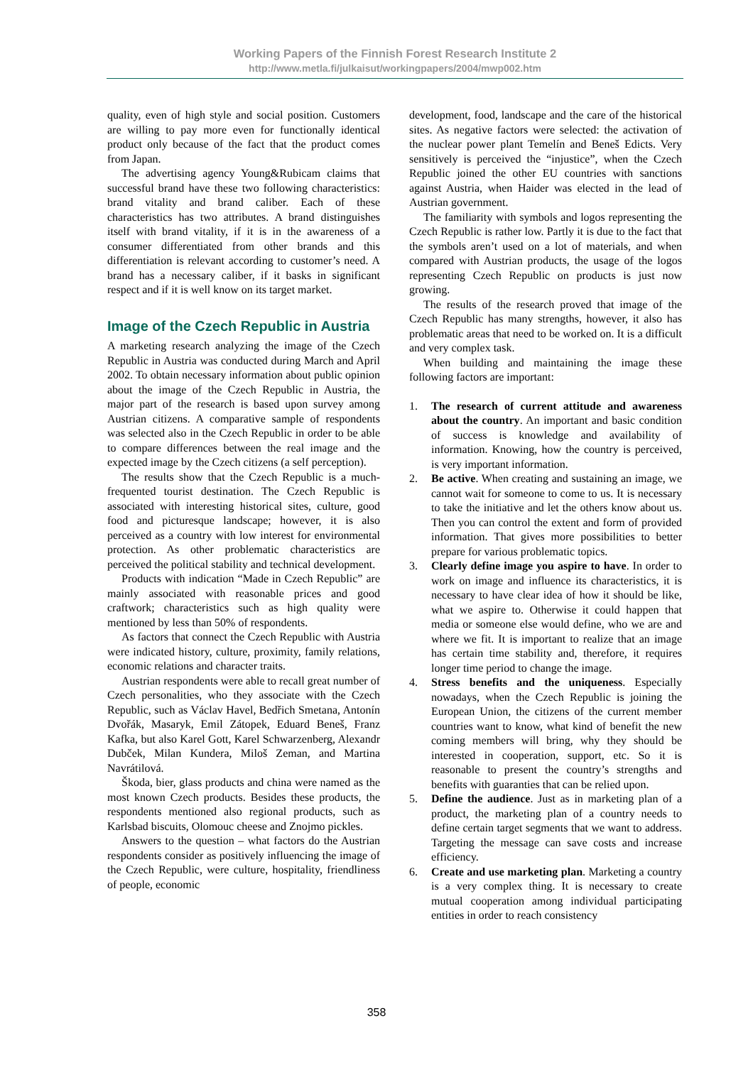Working Papers of the Finnish Forest Research Institute 2
http://www.metla.fi/julkaisut/workingpapers/2004/mwp002.htm
quality, even of high style and social position. Customers are willing to pay more even for functionally identical product only because of the fact that the product comes from Japan.
The advertising agency Young&Rubicam claims that successful brand have these two following characteristics: brand vitality and brand caliber. Each of these characteristics has two attributes. A brand distinguishes itself with brand vitality, if it is in the awareness of a consumer differentiated from other brands and this differentiation is relevant according to customer’s need. A brand has a necessary caliber, if it basks in significant respect and if it is well know on its target market.
Image of the Czech Republic in Austria
A marketing research analyzing the image of the Czech Republic in Austria was conducted during March and April 2002. To obtain necessary information about public opinion about the image of the Czech Republic in Austria, the major part of the research is based upon survey among Austrian citizens. A comparative sample of respondents was selected also in the Czech Republic in order to be able to compare differences between the real image and the expected image by the Czech citizens (a self perception).
The results show that the Czech Republic is a much-frequented tourist destination. The Czech Republic is associated with interesting historical sites, culture, good food and picturesque landscape; however, it is also perceived as a country with low interest for environmental protection. As other problematic characteristics are perceived the political stability and technical development.
Products with indication “Made in Czech Republic” are mainly associated with reasonable prices and good craftwork; characteristics such as high quality were mentioned by less than 50% of respondents.
As factors that connect the Czech Republic with Austria were indicated history, culture, proximity, family relations, economic relations and character traits.
Austrian respondents were able to recall great number of Czech personalities, who they associate with the Czech Republic, such as Václav Havel, Bedřich Smetana, Antonín Dvořák, Masaryk, Emil Zátopek, Eduard Beneš, Franz Kafka, but also Karel Gott, Karel Schwarzenberg, Alexandr Dubček, Milan Kundera, Miloš Zeman, and Martina Navrátilová.
Škoda, bier, glass products and china were named as the most known Czech products. Besides these products, the respondents mentioned also regional products, such as Karlsbad biscuits, Olomouc cheese and Znojmo pickles.
Answers to the question – what factors do the Austrian respondents consider as positively influencing the image of the Czech Republic, were culture, hospitality, friendliness of people, economic
development, food, landscape and the care of the historical sites. As negative factors were selected: the activation of the nuclear power plant Temelín and Beneš Edicts. Very sensitively is perceived the “injustice”, when the Czech Republic joined the other EU countries with sanctions against Austria, when Haider was elected in the lead of Austrian government.
The familiarity with symbols and logos representing the Czech Republic is rather low. Partly it is due to the fact that the symbols aren’t used on a lot of materials, and when compared with Austrian products, the usage of the logos representing Czech Republic on products is just now growing.
The results of the research proved that image of the Czech Republic has many strengths, however, it also has problematic areas that need to be worked on. It is a difficult and very complex task.
When building and maintaining the image these following factors are important:
1. The research of current attitude and awareness about the country. An important and basic condition of success is knowledge and availability of information. Knowing, how the country is perceived, is very important information.
2. Be active. When creating and sustaining an image, we cannot wait for someone to come to us. It is necessary to take the initiative and let the others know about us. Then you can control the extent and form of provided information. That gives more possibilities to better prepare for various problematic topics.
3. Clearly define image you aspire to have. In order to work on image and influence its characteristics, it is necessary to have clear idea of how it should be like, what we aspire to. Otherwise it could happen that media or someone else would define, who we are and where we fit. It is important to realize that an image has certain time stability and, therefore, it requires longer time period to change the image.
4. Stress benefits and the uniqueness. Especially nowadays, when the Czech Republic is joining the European Union, the citizens of the current member countries want to know, what kind of benefit the new coming members will bring, why they should be interested in cooperation, support, etc. So it is reasonable to present the country’s strengths and benefits with guaranties that can be relied upon.
5. Define the audience. Just as in marketing plan of a product, the marketing plan of a country needs to define certain target segments that we want to address. Targeting the message can save costs and increase efficiency.
6. Create and use marketing plan. Marketing a country is a very complex thing. It is necessary to create mutual cooperation among individual participating entities in order to reach consistency
358